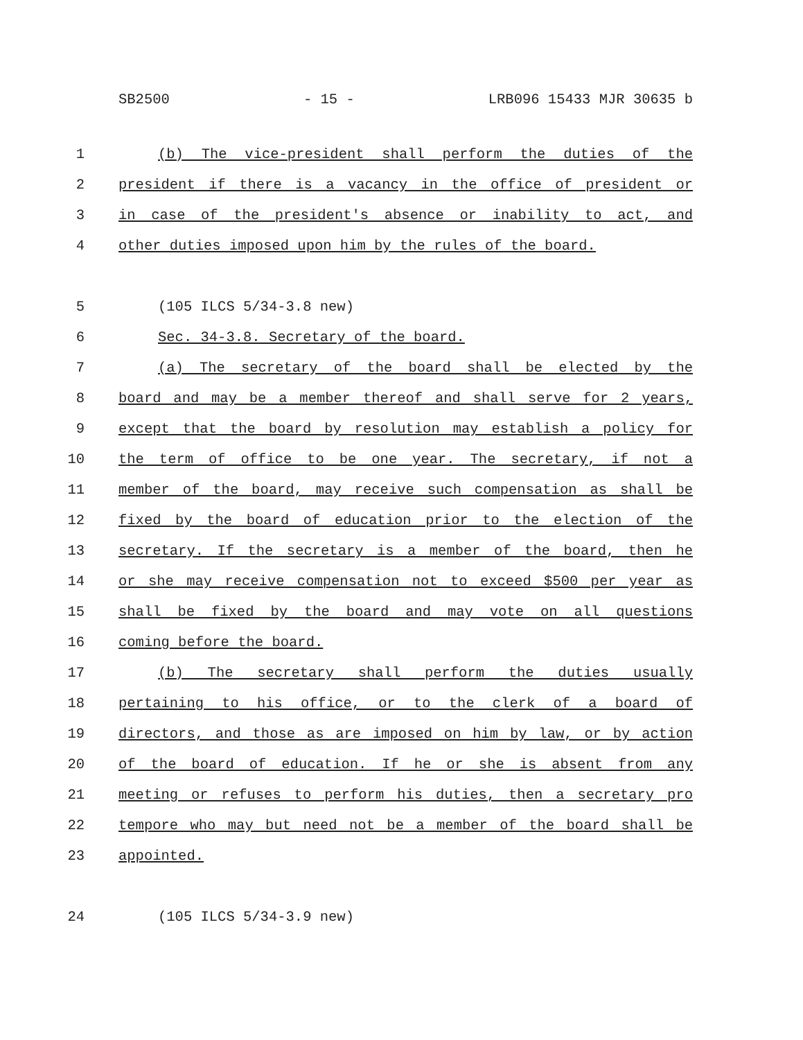SB2500 - 15 - LRB096 15433 MJR 30635 b
1 (b) The vice-president shall perform the duties of the
2 president if there is a vacancy in the office of president or
3 in case of the president's absence or inability to act, and
4 other duties imposed upon him by the rules of the board.
5 (105 ILCS 5/34-3.8 new)
6 Sec. 34-3.8. Secretary of the board.
7 (a) The secretary of the board shall be elected by the
8 board and may be a member thereof and shall serve for 2 years,
9 except that the board by resolution may establish a policy for
10 the term of office to be one year. The secretary, if not a
11 member of the board, may receive such compensation as shall be
12 fixed by the board of education prior to the election of the
13 secretary. If the secretary is a member of the board, then he
14 or she may receive compensation not to exceed $500 per year as
15 shall be fixed by the board and may vote on all questions
16 coming before the board.
17 (b) The secretary shall perform the duties usually
18 pertaining to his office, or to the clerk of a board of
19 directors, and those as are imposed on him by law, or by action
20 of the board of education. If he or she is absent from any
21 meeting or refuses to perform his duties, then a secretary pro
22 tempore who may but need not be a member of the board shall be
23 appointed.
24 (105 ILCS 5/34-3.9 new)